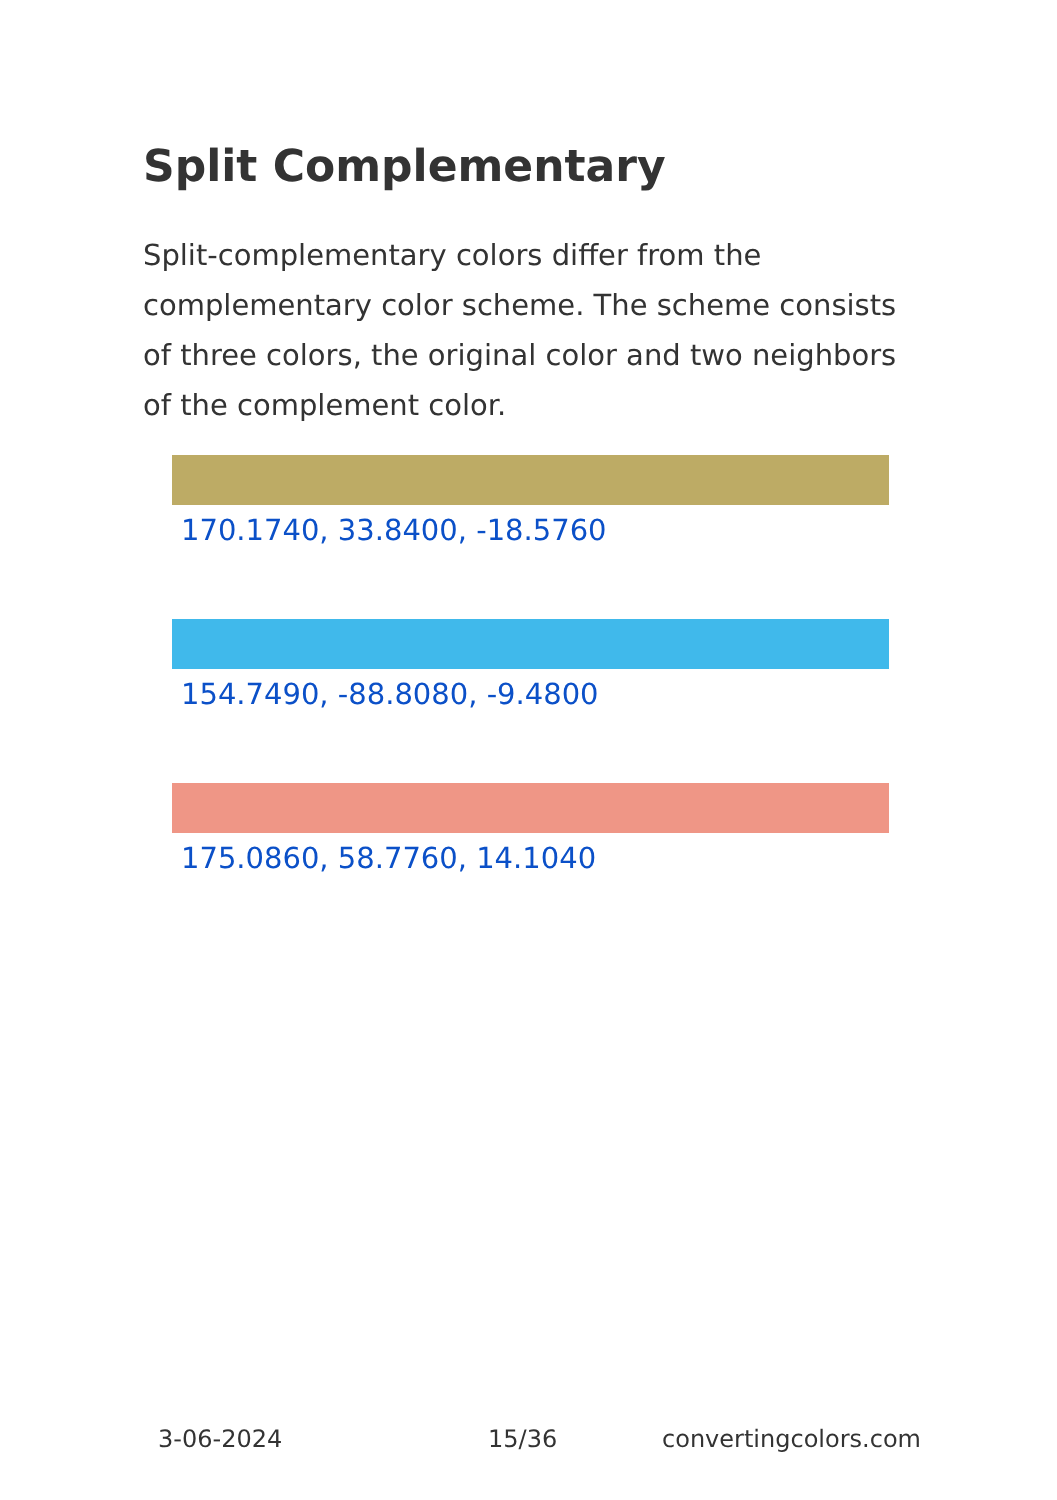Split Complementary
Split-complementary colors differ from the complementary color scheme. The scheme consists of three colors, the original color and two neighbors of the complement color.
170.1740, 33.8400, -18.5760
154.7490, -88.8080, -9.4800
175.0860, 58.7760, 14.1040
3-06-2024 15/36 convertingcolors.com